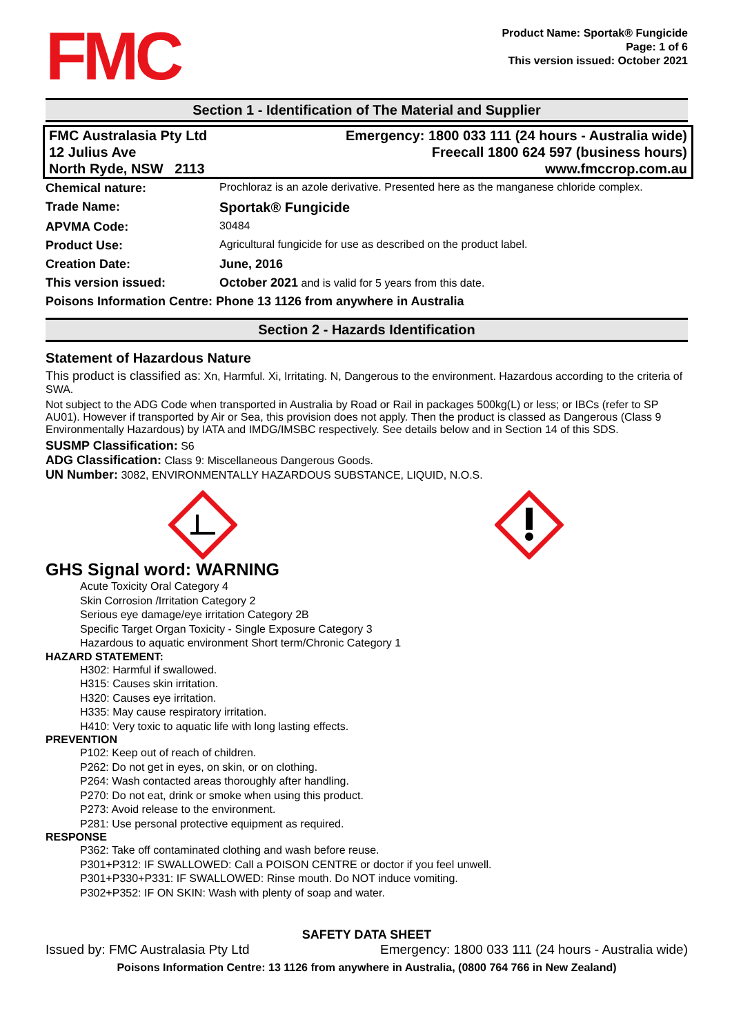FMC
Product Name: Sportak® Fungicide
Page: 1 of 6
This version issued: October 2021
Section 1 - Identification of The Material and Supplier
FMC Australasia Pty Ltd
12 Julius Ave
North Ryde, NSW 2113
Emergency: 1800 033 111 (24 hours - Australia wide)
Freecall 1800 624 597 (business hours)
www.fmccrop.com.au
| Chemical nature: | Prochloraz is an azole derivative. Presented here as the manganese chloride complex. |
| Trade Name: | Sportak® Fungicide |
| APVMA Code: | 30484 |
| Product Use: | Agricultural fungicide for use as described on the product label. |
| Creation Date: | June, 2016 |
| This version issued: | October 2021 and is valid for 5 years from this date. |
| Poisons Information Centre: Phone 13 1126 from anywhere in Australia | |
Section 2 - Hazards Identification
Statement of Hazardous Nature
This product is classified as: Xn, Harmful. Xi, Irritating. N, Dangerous to the environment. Hazardous according to the criteria of SWA.
Not subject to the ADG Code when transported in Australia by Road or Rail in packages 500kg(L) or less; or IBCs (refer to SP AU01). However if transported by Air or Sea, this provision does not apply. Then the product is classed as Dangerous (Class 9 Environmentally Hazardous) by IATA and IMDG/IMSBC respectively. See details below and in Section 14 of this SDS.
SUSMP Classification: S6
ADG Classification: Class 9: Miscellaneous Dangerous Goods.
UN Number: 3082, ENVIRONMENTALLY HAZARDOUS SUBSTANCE, LIQUID, N.O.S.
GHS Signal word: WARNING
Acute Toxicity Oral Category 4
Skin Corrosion /Irritation Category 2
Serious eye damage/eye irritation Category 2B
Specific Target Organ Toxicity - Single Exposure Category 3
Hazardous to aquatic environment Short term/Chronic Category 1
HAZARD STATEMENT:
H302: Harmful if swallowed.
H315: Causes skin irritation.
H320: Causes eye irritation.
H335: May cause respiratory irritation.
H410: Very toxic to aquatic life with long lasting effects.
PREVENTION
P102: Keep out of reach of children.
P262: Do not get in eyes, on skin, or on clothing.
P264: Wash contacted areas thoroughly after handling.
P270: Do not eat, drink or smoke when using this product.
P273: Avoid release to the environment.
P281: Use personal protective equipment as required.
RESPONSE
P362: Take off contaminated clothing and wash before reuse.
P301+P312: IF SWALLOWED: Call a POISON CENTRE or doctor if you feel unwell.
P301+P330+P331: IF SWALLOWED: Rinse mouth. Do NOT induce vomiting.
P302+P352: IF ON SKIN: Wash with plenty of soap and water.
SAFETY DATA SHEET
Issued by: FMC Australasia Pty Ltd Emergency: 1800 033 111 (24 hours - Australia wide)
Poisons Information Centre: 13 1126 from anywhere in Australia, (0800 764 766 in New Zealand)